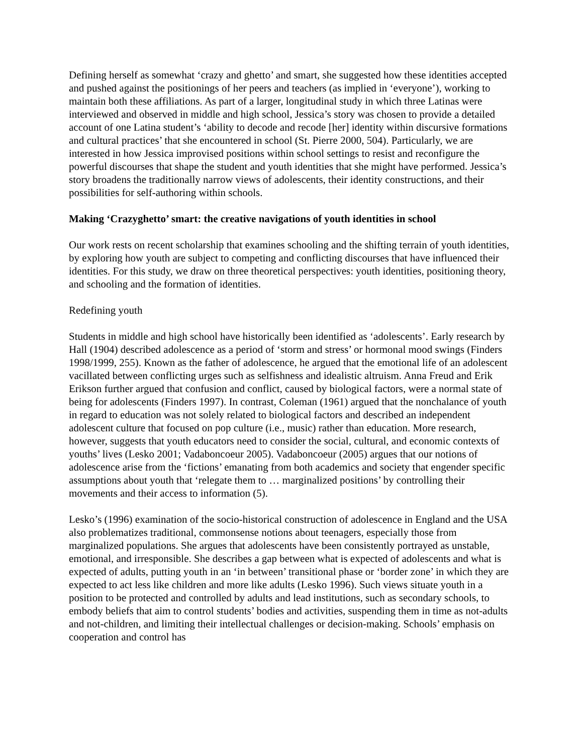Defining herself as somewhat ‘crazy and ghetto’ and smart, she suggested how these identities accepted and pushed against the positionings of her peers and teachers (as implied in ‘everyone’), working to maintain both these affiliations. As part of a larger, longitudinal study in which three Latinas were interviewed and observed in middle and high school, Jessica’s story was chosen to provide a detailed account of one Latina student’s ‘ability to decode and recode [her] identity within discursive formations and cultural practices’ that she encountered in school (St. Pierre 2000, 504). Particularly, we are interested in how Jessica improvised positions within school settings to resist and reconfigure the powerful discourses that shape the student and youth identities that she might have performed. Jessica’s story broadens the traditionally narrow views of adolescents, their identity constructions, and their possibilities for self-authoring within schools.
Making ‘Crazyghetto’ smart: the creative navigations of youth identities in school
Our work rests on recent scholarship that examines schooling and the shifting terrain of youth identities, by exploring how youth are subject to competing and conflicting discourses that have influenced their identities. For this study, we draw on three theoretical perspectives: youth identities, positioning theory, and schooling and the formation of identities.
Redefining youth
Students in middle and high school have historically been identified as ‘adolescents’. Early research by Hall (1904) described adolescence as a period of ‘storm and stress’ or hormonal mood swings (Finders 1998/1999, 255). Known as the father of adolescence, he argued that the emotional life of an adolescent vacillated between conflicting urges such as selfishness and idealistic altruism. Anna Freud and Erik Erikson further argued that confusion and conflict, caused by biological factors, were a normal state of being for adolescents (Finders 1997). In contrast, Coleman (1961) argued that the nonchalance of youth in regard to education was not solely related to biological factors and described an independent adolescent culture that focused on pop culture (i.e., music) rather than education. More research, however, suggests that youth educators need to consider the social, cultural, and economic contexts of youths’ lives (Lesko 2001; Vadaboncoeur 2005). Vadaboncoeur (2005) argues that our notions of adolescence arise from the ‘fictions’ emanating from both academics and society that engender specific assumptions about youth that ‘relegate them to … marginalized positions’ by controlling their movements and their access to information (5).
Lesko’s (1996) examination of the socio-historical construction of adolescence in England and the USA also problematizes traditional, commonsense notions about teenagers, especially those from marginalized populations. She argues that adolescents have been consistently portrayed as unstable, emotional, and irresponsible. She describes a gap between what is expected of adolescents and what is expected of adults, putting youth in an ‘in between’ transitional phase or ‘border zone’ in which they are expected to act less like children and more like adults (Lesko 1996). Such views situate youth in a position to be protected and controlled by adults and lead institutions, such as secondary schools, to embody beliefs that aim to control students’ bodies and activities, suspending them in time as not-adults and not-children, and limiting their intellectual challenges or decision-making. Schools’ emphasis on cooperation and control has